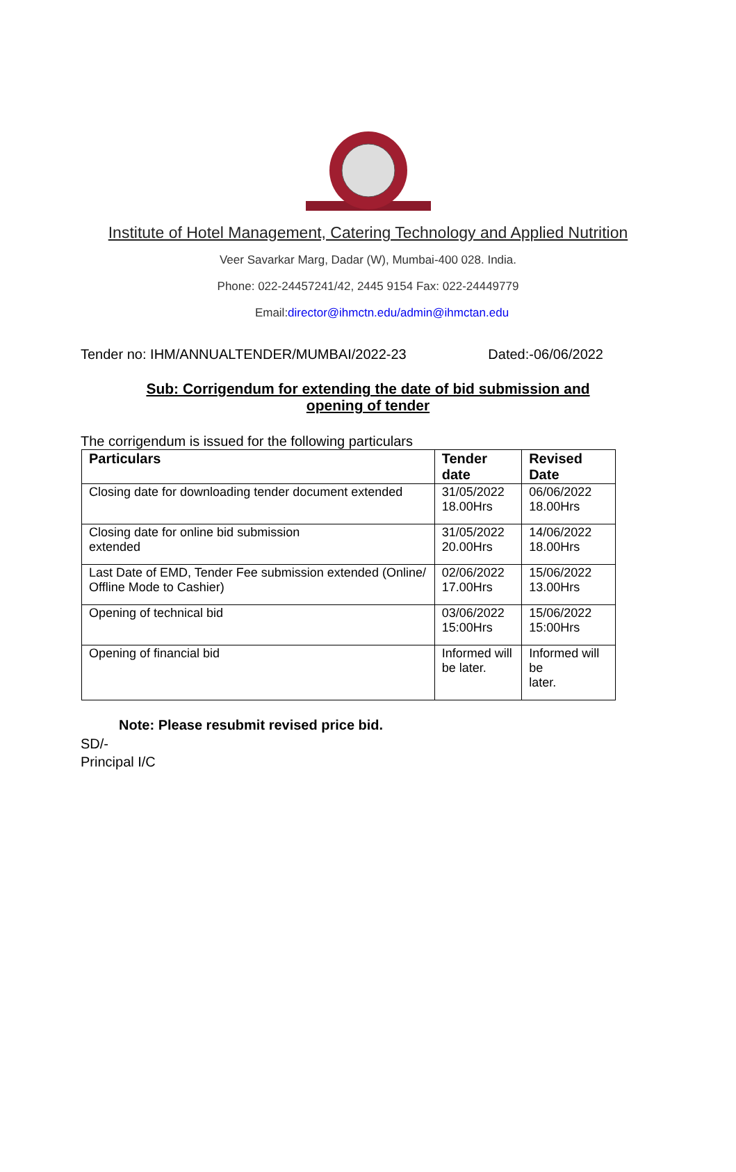Institute of Hotel Management, Catering Technology and Applied Nutrition
Veer Savarkar Marg, Dadar (W), Mumbai-400 028. India.
Phone: 022-24457241/42, 2445 9154 Fax: 022-24449779
Email:director@ihmctn.edu/admin@ihmctan.edu
Tender no: IHM/ANNUALTENDER/MUMBAI/2022-23 Dated:-06/06/2022
Sub: Corrigendum for extending the date of bid submission and
opening of tender
The corrigendum is issued for the following particulars
| Particulars | Tender date | Revised Date |
| --- | --- | --- |
| Closing date for downloading tender document extended | 31/05/2022 18.00Hrs | 06/06/2022 18.00Hrs |
| Closing date for online bid submission extended | 31/05/2022 20.00Hrs | 14/06/2022 18.00Hrs |
| Last Date of EMD, Tender Fee submission extended (Online/ Offline Mode to Cashier) | 02/06/2022 17.00Hrs | 15/06/2022 13.00Hrs |
| Opening of technical bid | 03/06/2022 15:00Hrs | 15/06/2022 15:00Hrs |
| Opening of financial bid | Informed will be later. | Informed will be later. |
Note: Please resubmit revised price bid.
SD/-
Principal I/C